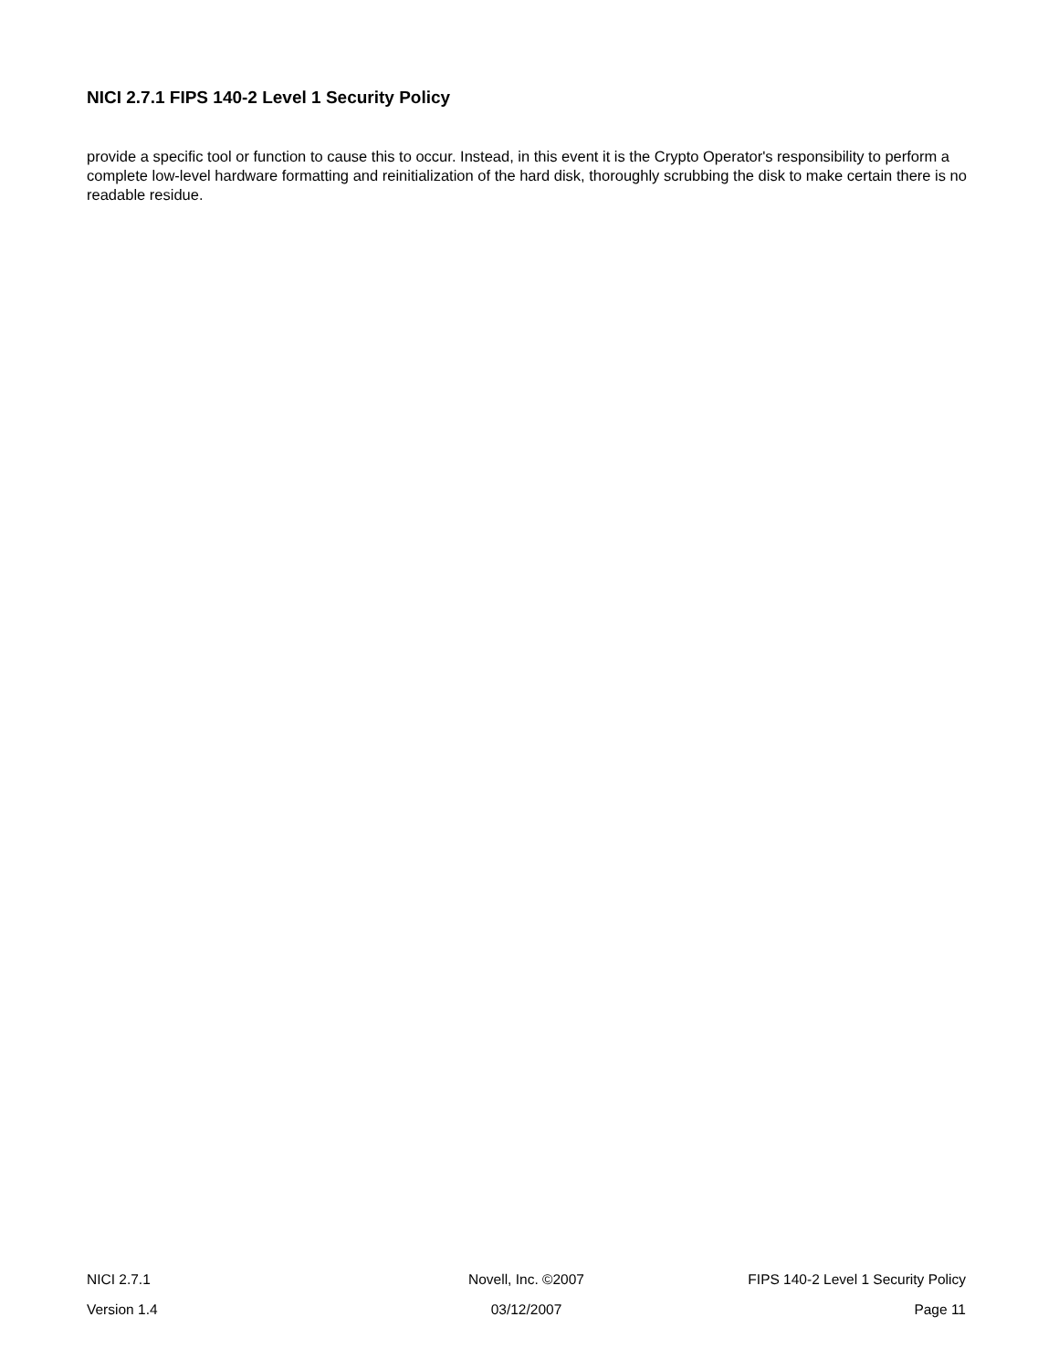NICI 2.7.1 FIPS 140-2 Level 1 Security Policy
provide a specific tool or function to cause this to occur. Instead, in this event it is the Crypto Operator's responsibility to perform a complete low-level hardware formatting and reinitialization of the hard disk, thoroughly scrubbing the disk to make certain there is no readable residue.
NICI 2.7.1 Novell, Inc. ©2007 FIPS 140-2 Level 1 Security Policy
Version 1.4 03/12/2007 Page 11